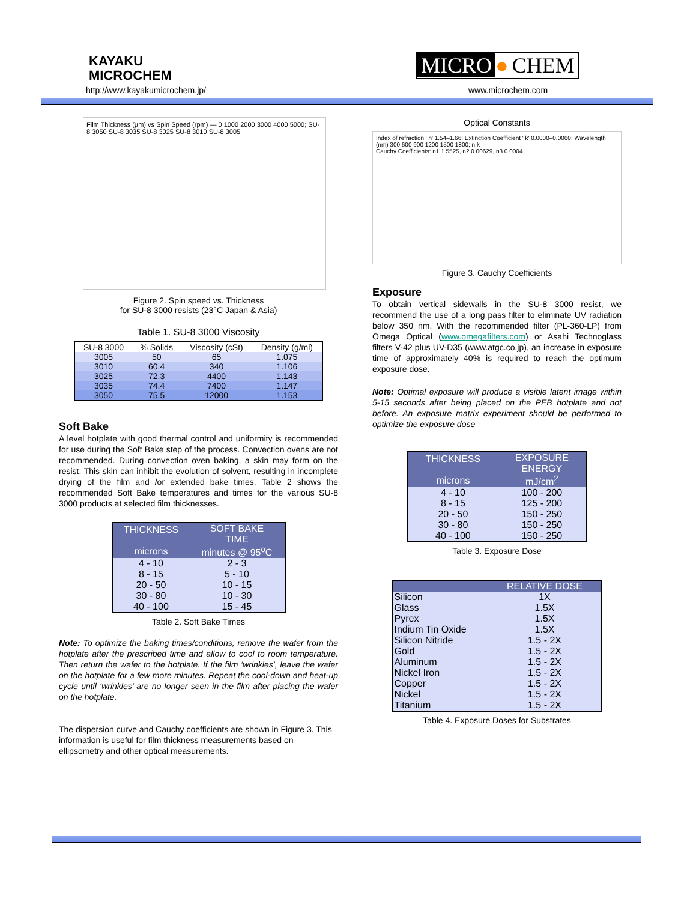KAYAKU
MICROCHEM
http://www.kayakumicrochem.jp/
MICRO ● CHEM
www.microchem.com
Film Thickness (µm) vs Spin Speed (rpm) — 0 1000 2000 3000 4000 5000; SU-8 3050 SU-8 3035 SU-8 3025 SU-8 3010 SU-8 3005
Figure 2. Spin speed vs. Thickness
for SU-8 3000 resists (23°C Japan & Asia)
Table 1. SU-8 3000 Viscosity
| SU-8 3000 | % Solids | Viscosity (cSt) | Density (g/ml) |
| --- | --- | --- | --- |
| 3005 | 50 | 65 | 1.075 |
| 3010 | 60.4 | 340 | 1.106 |
| 3025 | 72.3 | 4400 | 1.143 |
| 3035 | 74.4 | 7400 | 1.147 |
| 3050 | 75.5 | 12000 | 1.153 |
Soft Bake
A level hotplate with good thermal control and uniformity is recommended for use during the Soft Bake step of the process. Convection ovens are not recommended. During convection oven baking, a skin may form on the resist. This skin can inhibit the evolution of solvent, resulting in incomplete drying of the film and /or extended bake times. Table 2 shows the recommended Soft Bake temperatures and times for the various SU-8 3000 products at selected film thicknesses.
| THICKNESS microns | SOFT BAKE TIME minutes @ 95<sup>o</sup>C |
| 4 - 10 | 2 - 3 |
| 8 - 15 | 5 - 10 |
| 20 - 50 | 10 - 15 |
| 30 - 80 | 10 - 30 |
| 40 - 100 | 15 - 45 |
Table 2. Soft Bake Times
Note: To optimize the baking times/conditions, remove the wafer from the hotplate after the prescribed time and allow to cool to room temperature. Then return the wafer to the hotplate. If the film ‘wrinkles’, leave the wafer on the hotplate for a few more minutes. Repeat the cool-down and heat-up cycle until ‘wrinkles’ are no longer seen in the film after placing the wafer on the hotplate.
The dispersion curve and Cauchy coefficients are shown in Figure 3. This information is useful for film thickness measurements based on ellipsometry and other optical measurements.
Optical Constants
Index of refraction ' n' 1.54–1.66; Extinction Coefficient ' k' 0.0000–0.0060; Wavelength (nm) 300 600 900 1200 1500 1800; n k
Cauchy Coefficients: n1 1.5525, n2 0.00629, n3 0.0004
Figure 3. Cauchy Coefficients
Exposure
To obtain vertical sidewalls in the SU-8 3000 resist, we recommend the use of a long pass filter to eliminate UV radiation below 350 nm. With the recommended filter (PL-360-LP) from Omega Optical (www.omegafilters.com) or Asahi Technoglass filters V-42 plus UV-D35 (www.atgc.co.jp), an increase in exposure time of approximately 40% is required to reach the optimum exposure dose.
Note: Optimal exposure will produce a visible latent image within 5-15 seconds after being placed on the PEB hotplate and not before. An exposure matrix experiment should be performed to optimize the exposure dose
| THICKNESS microns | EXPOSURE ENERGY mJ/cm<sup>2</sup> |
| 4 - 10 | 100 - 200 |
| 8 - 15 | 125 - 200 |
| 20 - 50 | 150 - 250 |
| 30 - 80 | 150 - 250 |
| 40 - 100 | 150 - 250 |
Table 3. Exposure Dose
| | RELATIVE DOSE |
| Silicon | 1X |
| Glass | 1.5X |
| Pyrex | 1.5X |
| Indium Tin Oxide | 1.5X |
| Silicon Nitride | 1.5 - 2X |
| Gold | 1.5 - 2X |
| Aluminum | 1.5 - 2X |
| Nickel Iron | 1.5 - 2X |
| Copper | 1.5 - 2X |
| Nickel | 1.5 - 2X |
| Titanium | 1.5 - 2X |
Table 4. Exposure Doses for Substrates